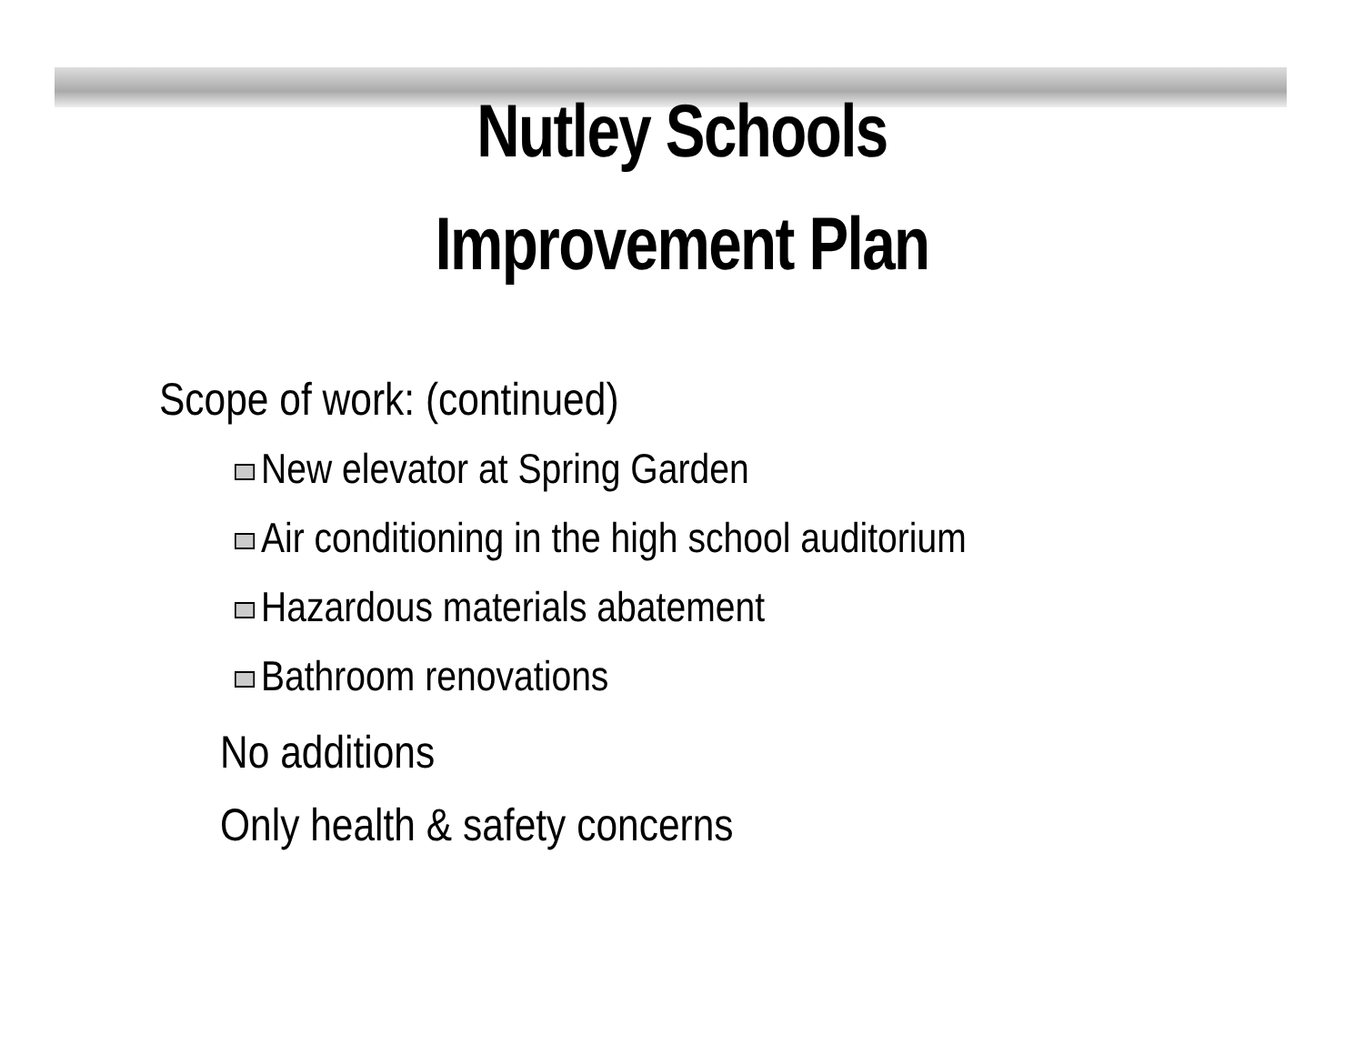Nutley Schools
Improvement Plan
Scope of work: (continued)
New elevator at Spring Garden
Air conditioning in the high school auditorium
Hazardous materials abatement
Bathroom renovations
No additions
Only health & safety concerns